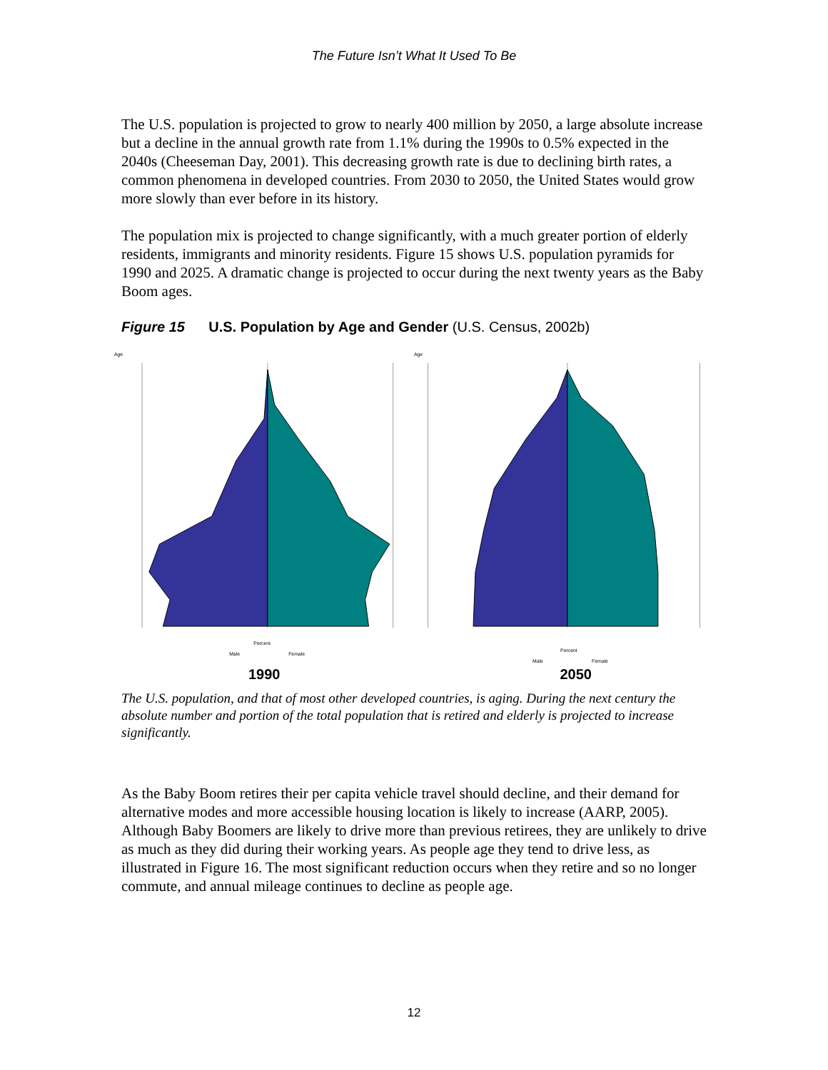The Future Isn’t What It Used To Be
The U.S. population is projected to grow to nearly 400 million by 2050, a large absolute increase but a decline in the annual growth rate from 1.1% during the 1990s to 0.5% expected in the 2040s (Cheeseman Day, 2001). This decreasing growth rate is due to declining birth rates, a common phenomena in developed countries. From 2030 to 2050, the United States would grow more slowly than ever before in its history.
The population mix is projected to change significantly, with a much greater portion of elderly residents, immigrants and minority residents. Figure 15 shows U.S. population pyramids for 1990 and 2025. A dramatic change is projected to occur during the next twenty years as the Baby Boom ages.
Figure 15 U.S. Population by Age and Gender (U.S. Census, 2002b)
Age
Percent
Male
Female
Age
Percent
Male
Female
1990 2050
The U.S. population, and that of most other developed countries, is aging. During the next century the absolute number and portion of the total population that is retired and elderly is projected to increase significantly.
As the Baby Boom retires their per capita vehicle travel should decline, and their demand for alternative modes and more accessible housing location is likely to increase (AARP, 2005). Although Baby Boomers are likely to drive more than previous retirees, they are unlikely to drive as much as they did during their working years. As people age they tend to drive less, as illustrated in Figure 16. The most significant reduction occurs when they retire and so no longer commute, and annual mileage continues to decline as people age.
12